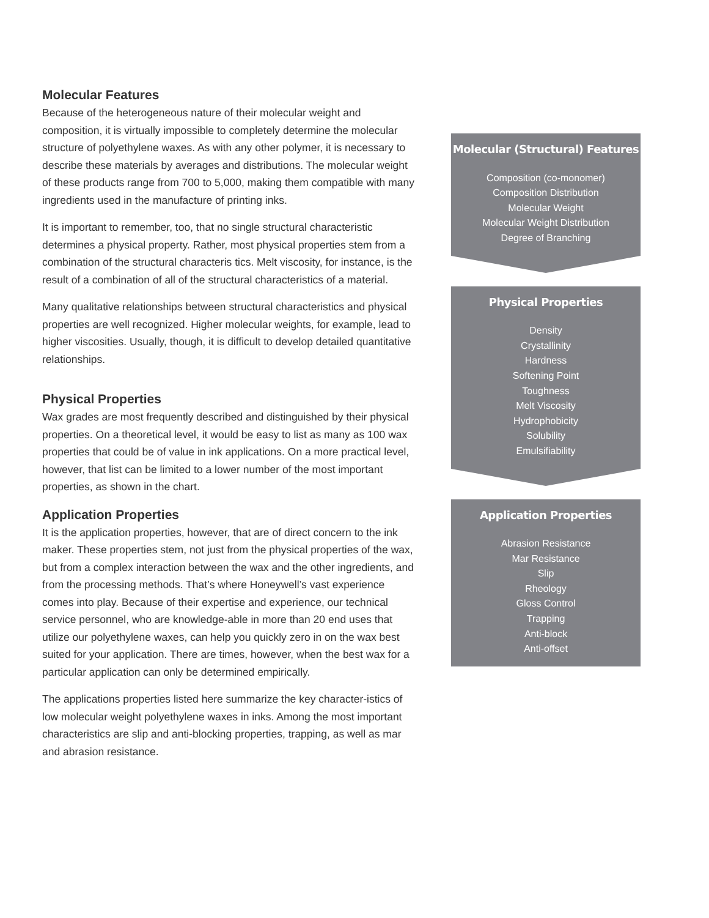Molecular Features
Because of the heterogeneous nature of their molecular weight and composition, it is virtually impossible to completely determine the molecular structure of polyethylene waxes. As with any other polymer, it is necessary to describe these materials by averages and distributions. The molecular weight of these products range from 700 to 5,000, making them compatible with many ingredients used in the manufacture of printing inks.
It is important to remember, too, that no single structural characteristic determines a physical property. Rather, most physical properties stem from a combination of the structural characteris tics. Melt viscosity, for instance, is the result of a combination of all of the structural characteristics of a material.
Many qualitative relationships between structural characteristics and physical properties are well recognized. Higher molecular weights, for example, lead to higher viscosities. Usually, though, it is difficult to develop detailed quantitative relationships.
Physical Properties
Wax grades are most frequently described and distinguished by their physical properties. On a theoretical level, it would be easy to list as many as 100 wax properties that could be of value in ink applications. On a more practical level, however, that list can be limited to a lower number of the most important properties, as shown in the chart.
Application Properties
It is the application properties, however, that are of direct concern to the ink maker. These properties stem, not just from the physical properties of the wax, but from a complex interaction between the wax and the other ingredients, and from the processing methods. That’s where Honeywell’s vast experience comes into play. Because of their expertise and experience, our technical service personnel, who are knowledge-able in more than 20 end uses that utilize our polyethylene waxes, can help you quickly zero in on the wax best suited for your application. There are times, however, when the best wax for a particular application can only be determined empirically.
The applications properties listed here summarize the key character-istics of low molecular weight polyethylene waxes in inks. Among the most important characteristics are slip and anti-blocking properties, trapping, as well as mar and abrasion resistance.
Molecular (Structural) Features
Composition (co-monomer)
Composition Distribution
Molecular Weight
Molecular Weight Distribution
Degree of Branching
Physical Properties
Density
Crystallinity
Hardness
Softening Point
Toughness
Melt Viscosity
Hydrophobicity
Solubility
Emulsifiability
Application Properties
Abrasion Resistance
Mar Resistance
Slip
Rheology
Gloss Control
Trapping
Anti-block
Anti-offset